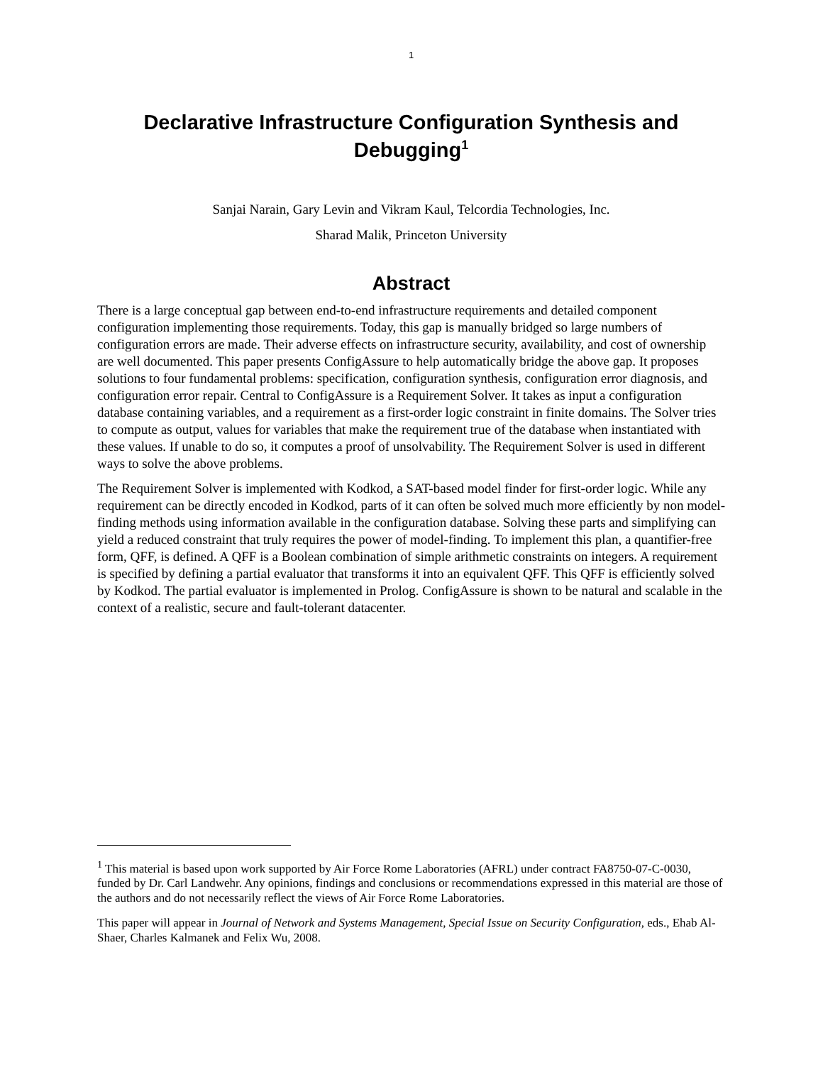1
Declarative Infrastructure Configuration Synthesis and Debugging<sup>1</sup>
Sanjai Narain, Gary Levin and Vikram Kaul, Telcordia Technologies, Inc.
Sharad Malik, Princeton University
Abstract
There is a large conceptual gap between end-to-end infrastructure requirements and detailed component configuration implementing those requirements. Today, this gap is manually bridged so large numbers of configuration errors are made. Their adverse effects on infrastructure security, availability, and cost of ownership are well documented. This paper presents ConfigAssure to help automatically bridge the above gap. It proposes solutions to four fundamental problems: specification, configuration synthesis, configuration error diagnosis, and configuration error repair. Central to ConfigAssure is a Requirement Solver. It takes as input a configuration database containing variables, and a requirement as a first-order logic constraint in finite domains. The Solver tries to compute as output, values for variables that make the requirement true of the database when instantiated with these values. If unable to do so, it computes a proof of unsolvability. The Requirement Solver is used in different ways to solve the above problems.
The Requirement Solver is implemented with Kodkod, a SAT-based model finder for first-order logic. While any requirement can be directly encoded in Kodkod, parts of it can often be solved much more efficiently by non model-finding methods using information available in the configuration database. Solving these parts and simplifying can yield a reduced constraint that truly requires the power of model-finding. To implement this plan, a quantifier-free form, QFF, is defined. A QFF is a Boolean combination of simple arithmetic constraints on integers. A requirement is specified by defining a partial evaluator that transforms it into an equivalent QFF. This QFF is efficiently solved by Kodkod. The partial evaluator is implemented in Prolog. ConfigAssure is shown to be natural and scalable in the context of a realistic, secure and fault-tolerant datacenter.
<sup>1</sup> This material is based upon work supported by Air Force Rome Laboratories (AFRL) under contract FA8750-07-C-0030, funded by Dr. Carl Landwehr. Any opinions, findings and conclusions or recommendations expressed in this material are those of the authors and do not necessarily reflect the views of Air Force Rome Laboratories.
This paper will appear in Journal of Network and Systems Management, Special Issue on Security Configuration, eds., Ehab Al-Shaer, Charles Kalmanek and Felix Wu, 2008.